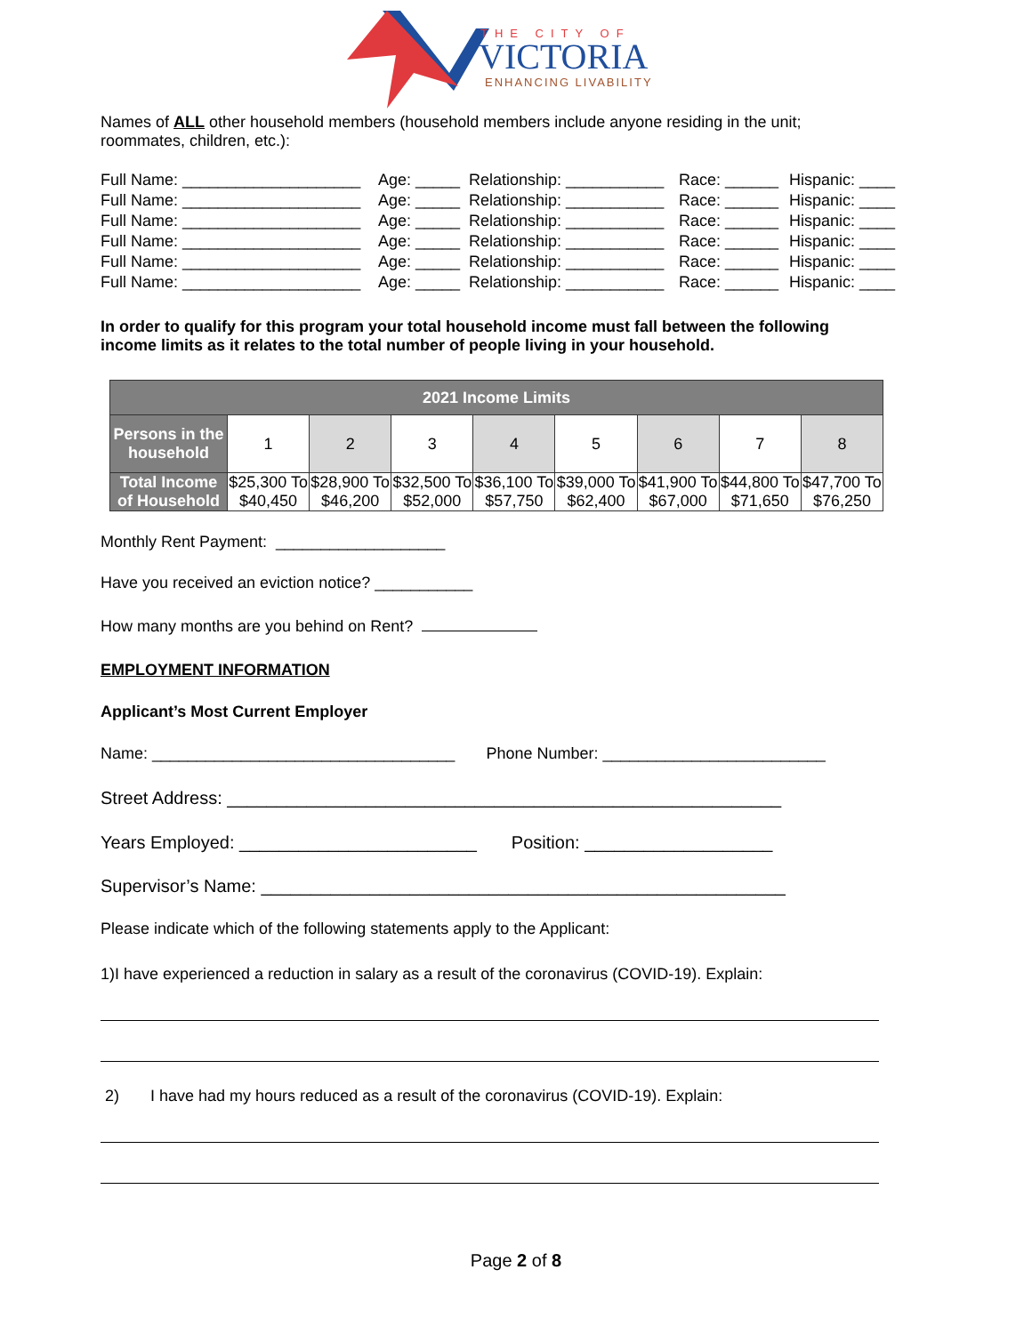THE CITY OF
VICTORIA
ENHANCING LIVABILITY
Names of ALL other household members (household members include anyone residing in the unit; roommates, children, etc.):
Full Name: ____________________ Age: _____ Relationship: ___________ Race: ______ Hispanic: ____
Full Name: ____________________ Age: _____ Relationship: ___________ Race: ______ Hispanic: ____
Full Name: ____________________ Age: _____ Relationship: ___________ Race: ______ Hispanic: ____
Full Name: ____________________ Age: _____ Relationship: ___________ Race: ______ Hispanic: ____
Full Name: ____________________ Age: _____ Relationship: ___________ Race: ______ Hispanic: ____
Full Name: ____________________ Age: _____ Relationship: ___________ Race: ______ Hispanic: ____
In order to qualify for this program your total household income must fall between the following income limits as it relates to the total number of people living in your household.
| 2021 Income Limits | | | | | | | | |
| --- | --- | --- | --- | --- | --- | --- | --- | --- |
| Persons in the household | 1 | 2 | 3 | 4 | 5 | 6 | 7 | 8 |
| Total Income of Household | $25,300 To $40,450 | $28,900 To $46,200 | $32,500 To $52,000 | $36,100 To $57,750 | $39,000 To $62,400 | $41,900 To $67,000 | $44,800 To $71,650 | $47,700 To $76,250 |
Monthly Rent Payment: ___________________
Have you received an eviction notice? ___________
How many months are you behind on Rent?
EMPLOYMENT INFORMATION
Applicant’s Most Current Employer
Name: __________________________________ Phone Number: _________________________
Street Address: ________________________________________________________
Years Employed: ________________________ Position: ___________________
Supervisor’s Name: _____________________________________________________
Please indicate which of the following statements apply to the Applicant:
1)I have experienced a reduction in salary as a result of the coronavirus (COVID-19). Explain:
2) I have had my hours reduced as a result of the coronavirus (COVID-19). Explain:
Page 2 of 8